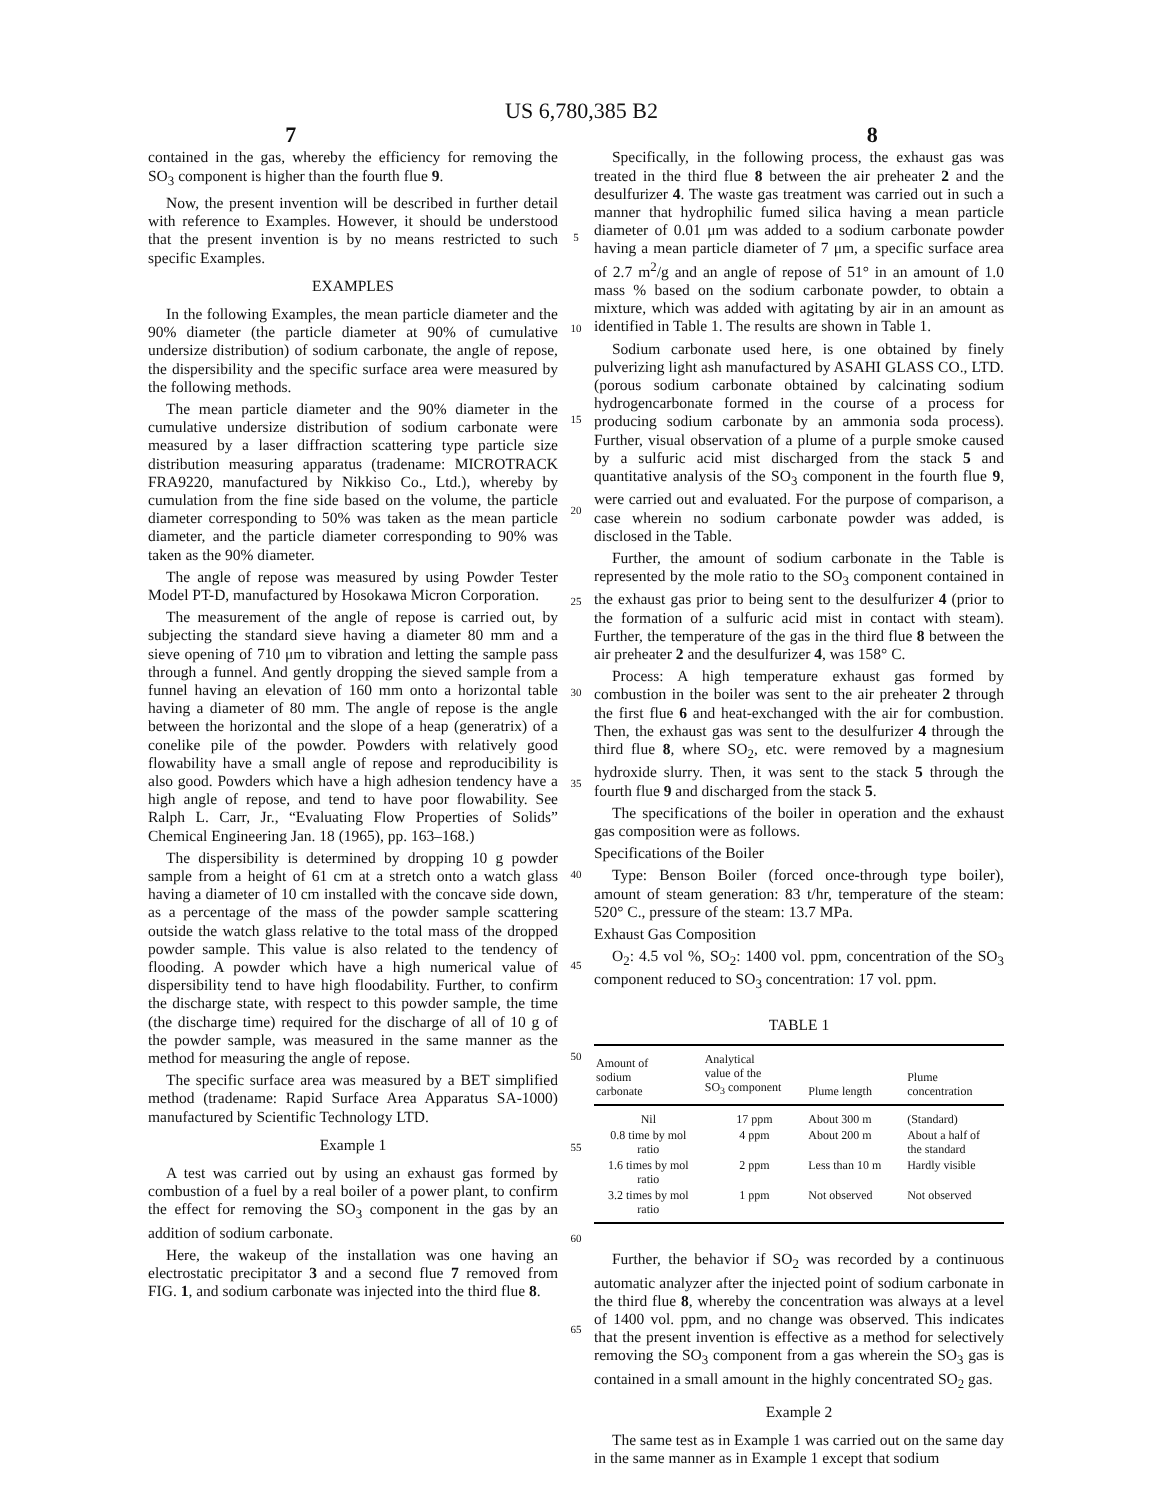US 6,780,385 B2
7 8
contained in the gas, whereby the efficiency for removing the SO<sub>3</sub> component is higher than the fourth flue 9.
Now, the present invention will be described in further detail with reference to Examples. However, it should be understood that the present invention is by no means restricted to such specific Examples.
EXAMPLES
In the following Examples, the mean particle diameter and the 90% diameter (the particle diameter at 90% of cumulative undersize distribution) of sodium carbonate, the angle of repose, the dispersibility and the specific surface area were measured by the following methods.
The mean particle diameter and the 90% diameter in the cumulative undersize distribution of sodium carbonate were measured by a laser diffraction scattering type particle size distribution measuring apparatus (tradename: MICROTRACK FRA9220, manufactured by Nikkiso Co., Ltd.), whereby by cumulation from the fine side based on the volume, the particle diameter corresponding to 50% was taken as the mean particle diameter, and the particle diameter corresponding to 90% was taken as the 90% diameter.
The angle of repose was measured by using Powder Tester Model PT-D, manufactured by Hosokawa Micron Corporation.
The measurement of the angle of repose is carried out, by subjecting the standard sieve having a diameter 80 mm and a sieve opening of 710 μm to vibration and letting the sample pass through a funnel. And gently dropping the sieved sample from a funnel having an elevation of 160 mm onto a horizontal table having a diameter of 80 mm. The angle of repose is the angle between the horizontal and the slope of a heap (generatrix) of a conelike pile of the powder. Powders with relatively good flowability have a small angle of repose and reproducibility is also good. Powders which have a high adhesion tendency have a high angle of repose, and tend to have poor flowability. See Ralph L. Carr, Jr., “Evaluating Flow Properties of Solids” Chemical Engineering Jan. 18 (1965), pp. 163–168.)
The dispersibility is determined by dropping 10 g powder sample from a height of 61 cm at a stretch onto a watch glass having a diameter of 10 cm installed with the concave side down, as a percentage of the mass of the powder sample scattering outside the watch glass relative to the total mass of the dropped powder sample. This value is also related to the tendency of flooding. A powder which have a high numerical value of dispersibility tend to have high floodability. Further, to confirm the discharge state, with respect to this powder sample, the time (the discharge time) required for the discharge of all of 10 g of the powder sample, was measured in the same manner as the method for measuring the angle of repose.
The specific surface area was measured by a BET simplified method (tradename: Rapid Surface Area Apparatus SA-1000) manufactured by Scientific Technology LTD.
Example 1
A test was carried out by using an exhaust gas formed by combustion of a fuel by a real boiler of a power plant, to confirm the effect for removing the SO<sub>3</sub> component in the gas by an addition of sodium carbonate.
Here, the wakeup of the installation was one having an electrostatic precipitator 3 and a second flue 7 removed from FIG. 1, and sodium carbonate was injected into the third flue 8.
5
10
15
20
25
30
35
40
45
50
55
60
65
Specifically, in the following process, the exhaust gas was treated in the third flue 8 between the air preheater 2 and the desulfurizer 4. The waste gas treatment was carried out in such a manner that hydrophilic fumed silica having a mean particle diameter of 0.01 μm was added to a sodium carbonate powder having a mean particle diameter of 7 μm, a specific surface area of 2.7 m<sup>2</sup>/g and an angle of repose of 51° in an amount of 1.0 mass % based on the sodium carbonate powder, to obtain a mixture, which was added with agitating by air in an amount as identified in Table 1. The results are shown in Table 1.
Sodium carbonate used here, is one obtained by finely pulverizing light ash manufactured by ASAHI GLASS CO., LTD. (porous sodium carbonate obtained by calcinating sodium hydrogencarbonate formed in the course of a process for producing sodium carbonate by an ammonia soda process). Further, visual observation of a plume of a purple smoke caused by a sulfuric acid mist discharged from the stack 5 and quantitative analysis of the SO<sub>3</sub> component in the fourth flue 9, were carried out and evaluated. For the purpose of comparison, a case wherein no sodium carbonate powder was added, is disclosed in the Table.
Further, the amount of sodium carbonate in the Table is represented by the mole ratio to the SO<sub>3</sub> component contained in the exhaust gas prior to being sent to the desulfurizer 4 (prior to the formation of a sulfuric acid mist in contact with steam). Further, the temperature of the gas in the third flue 8 between the air preheater 2 and the desulfurizer 4, was 158° C.
Process: A high temperature exhaust gas formed by combustion in the boiler was sent to the air preheater 2 through the first flue 6 and heat-exchanged with the air for combustion. Then, the exhaust gas was sent to the desulfurizer 4 through the third flue 8, where SO<sub>2</sub>, etc. were removed by a magnesium hydroxide slurry. Then, it was sent to the stack 5 through the fourth flue 9 and discharged from the stack 5.
The specifications of the boiler in operation and the exhaust gas composition were as follows.
Specifications of the Boiler
Type: Benson Boiler (forced once-through type boiler), amount of steam generation: 83 t/hr, temperature of the steam: 520° C., pressure of the steam: 13.7 MPa.
Exhaust Gas Composition
O<sub>2</sub>: 4.5 vol %, SO<sub>2</sub>: 1400 vol. ppm, concentration of the SO<sub>3</sub> component reduced to SO<sub>3</sub> concentration: 17 vol. ppm.
TABLE 1
| Amount of sodium carbonate | Analytical value of the SO<sub>3</sub> component | Plume length | Plume concentration |
| --- | --- | --- | --- |
| Nil | 17 ppm | About 300 m | (Standard) |
| 0.8 time by mol ratio | 4 ppm | About 200 m | About a half of the standard |
| 1.6 times by mol ratio | 2 ppm | Less than 10 m | Hardly visible |
| 3.2 times by mol ratio | 1 ppm | Not observed | Not observed |
Further, the behavior if SO<sub>2</sub> was recorded by a continuous automatic analyzer after the injected point of sodium carbonate in the third flue 8, whereby the concentration was always at a level of 1400 vol. ppm, and no change was observed. This indicates that the present invention is effective as a method for selectively removing the SO<sub>3</sub> component from a gas wherein the SO<sub>3</sub> gas is contained in a small amount in the highly concentrated SO<sub>2</sub> gas.
Example 2
The same test as in Example 1 was carried out on the same day in the same manner as in Example 1 except that sodium